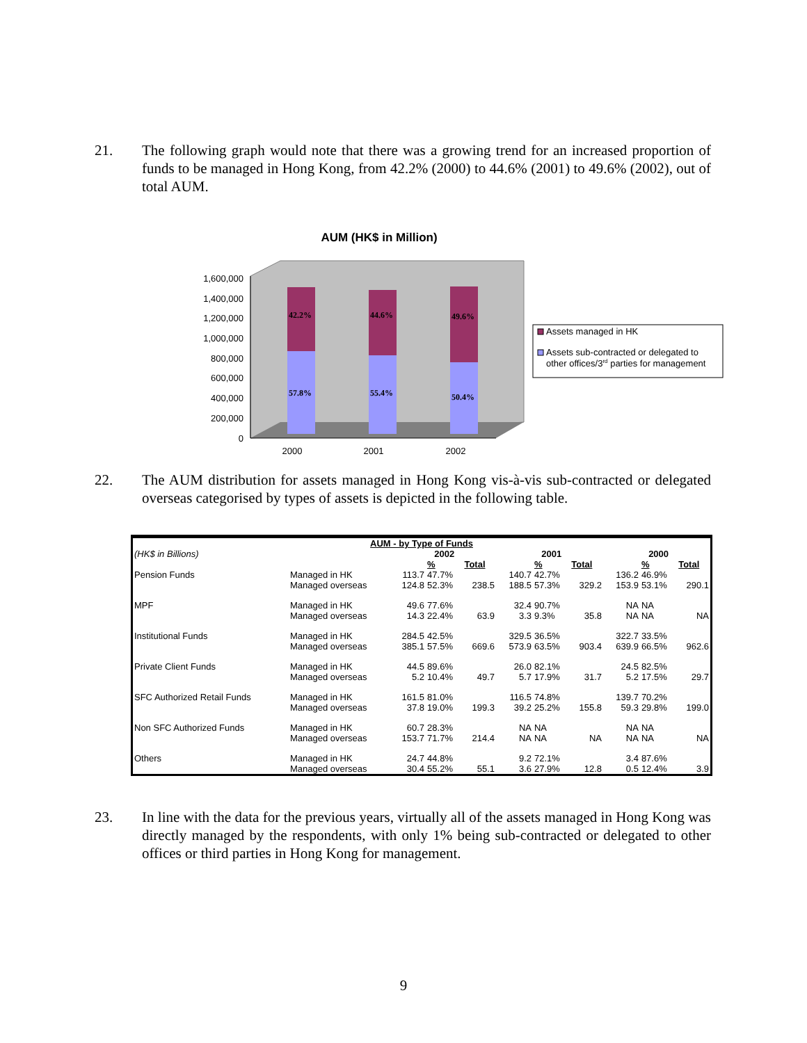21. The following graph would note that there was a growing trend for an increased proportion of funds to be managed in Hong Kong, from 42.2% (2000) to 44.6% (2001) to 49.6% (2002), out of total AUM.
AUM (HK$ in Million)
1,600,000
1,400,000
1,200,000
1,000,000
800,000
600,000
400,000
200,000
0
42.2%
44.6%
49.6%
57.8%
55.4%
50.4%
2000
2001
2002
Assets managed in HK
Assets sub-contracted or delegated to
other offices/3rd parties for management
22. The AUM distribution for assets managed in Hong Kong vis-à-vis sub-contracted or delegated overseas categorised by types of assets is depicted in the following table.
| AUM - by Type of Funds | | | | | | | | | | | | |
| --- | --- | --- | --- | --- | --- | --- | --- | --- | --- | --- | --- | --- |
| (HK$ in Billions) | | 2002 | | | | 2001 | | | | 2000 | | |
| | | | % | Total | | | % | Total | | | % | Total |
| Pension Funds | Managed in HK | 113.7 | 47.7% | | | 140.7 | 42.7% | | | 136.2 | 46.9% | |
| | Managed overseas | 124.8 | 52.3% | 238.5 | | 188.5 | 57.3% | 329.2 | | 153.9 | 53.1% | 290.1 |
| MPF | Managed in HK | 49.6 | 77.6% | | | 32.4 | 90.7% | | | NA | NA | |
| | Managed overseas | 14.3 | 22.4% | 63.9 | | 3.3 | 9.3% | 35.8 | | NA | NA | NA |
| Institutional Funds | Managed in HK | 284.5 | 42.5% | | | 329.5 | 36.5% | | | 322.7 | 33.5% | |
| | Managed overseas | 385.1 | 57.5% | 669.6 | | 573.9 | 63.5% | 903.4 | | 639.9 | 66.5% | 962.6 |
| Private Client Funds | Managed in HK | 44.5 | 89.6% | | | 26.0 | 82.1% | | | 24.5 | 82.5% | |
| | Managed overseas | 5.2 | 10.4% | 49.7 | | 5.7 | 17.9% | 31.7 | | 5.2 | 17.5% | 29.7 |
| SFC Authorized Retail Funds | Managed in HK | 161.5 | 81.0% | | | 116.5 | 74.8% | | | 139.7 | 70.2% | |
| | Managed overseas | 37.8 | 19.0% | 199.3 | | 39.2 | 25.2% | 155.8 | | 59.3 | 29.8% | 199.0 |
| Non SFC Authorized Funds | Managed in HK | 60.7 | 28.3% | | | NA | NA | | | NA | NA | |
| | Managed overseas | 153.7 | 71.7% | 214.4 | | NA | NA | NA | | NA | NA | NA |
| Others | Managed in HK | 24.7 | 44.8% | | | 9.2 | 72.1% | | | 3.4 | 87.6% | |
| | Managed overseas | 30.4 | 55.2% | 55.1 | | 3.6 | 27.9% | 12.8 | | 0.5 | 12.4% | 3.9 |
23. In line with the data for the previous years, virtually all of the assets managed in Hong Kong was directly managed by the respondents, with only 1% being sub-contracted or delegated to other offices or third parties in Hong Kong for management.
9